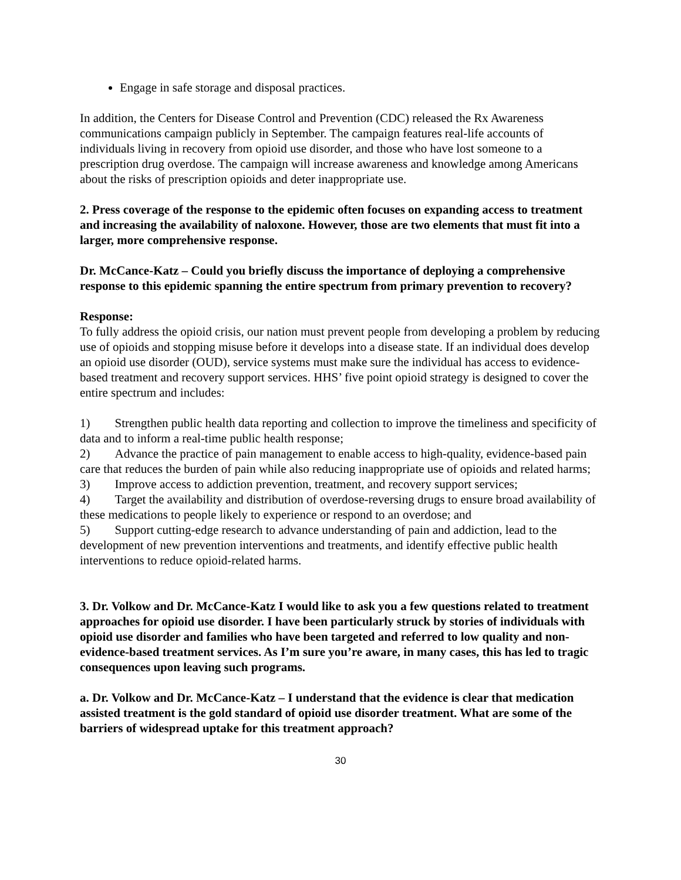Engage in safe storage and disposal practices.
In addition, the Centers for Disease Control and Prevention (CDC) released the Rx Awareness communications campaign publicly in September. The campaign features real-life accounts of individuals living in recovery from opioid use disorder, and those who have lost someone to a prescription drug overdose. The campaign will increase awareness and knowledge among Americans about the risks of prescription opioids and deter inappropriate use.
2. Press coverage of the response to the epidemic often focuses on expanding access to treatment and increasing the availability of naloxone. However, those are two elements that must fit into a larger, more comprehensive response.
Dr. McCance-Katz – Could you briefly discuss the importance of deploying a comprehensive response to this epidemic spanning the entire spectrum from primary prevention to recovery?
Response:
To fully address the opioid crisis, our nation must prevent people from developing a problem by reducing use of opioids and stopping misuse before it develops into a disease state. If an individual does develop an opioid use disorder (OUD), service systems must make sure the individual has access to evidence-based treatment and recovery support services. HHS’ five point opioid strategy is designed to cover the entire spectrum and includes:
1) Strengthen public health data reporting and collection to improve the timeliness and specificity of data and to inform a real-time public health response;
2) Advance the practice of pain management to enable access to high-quality, evidence-based pain care that reduces the burden of pain while also reducing inappropriate use of opioids and related harms;
3) Improve access to addiction prevention, treatment, and recovery support services;
4) Target the availability and distribution of overdose-reversing drugs to ensure broad availability of these medications to people likely to experience or respond to an overdose; and
5) Support cutting-edge research to advance understanding of pain and addiction, lead to the development of new prevention interventions and treatments, and identify effective public health interventions to reduce opioid-related harms.
3. Dr. Volkow and Dr. McCance-Katz I would like to ask you a few questions related to treatment approaches for opioid use disorder. I have been particularly struck by stories of individuals with opioid use disorder and families who have been targeted and referred to low quality and non-evidence-based treatment services. As I’m sure you’re aware, in many cases, this has led to tragic consequences upon leaving such programs.
a. Dr. Volkow and Dr. McCance-Katz – I understand that the evidence is clear that medication assisted treatment is the gold standard of opioid use disorder treatment. What are some of the barriers of widespread uptake for this treatment approach?
30